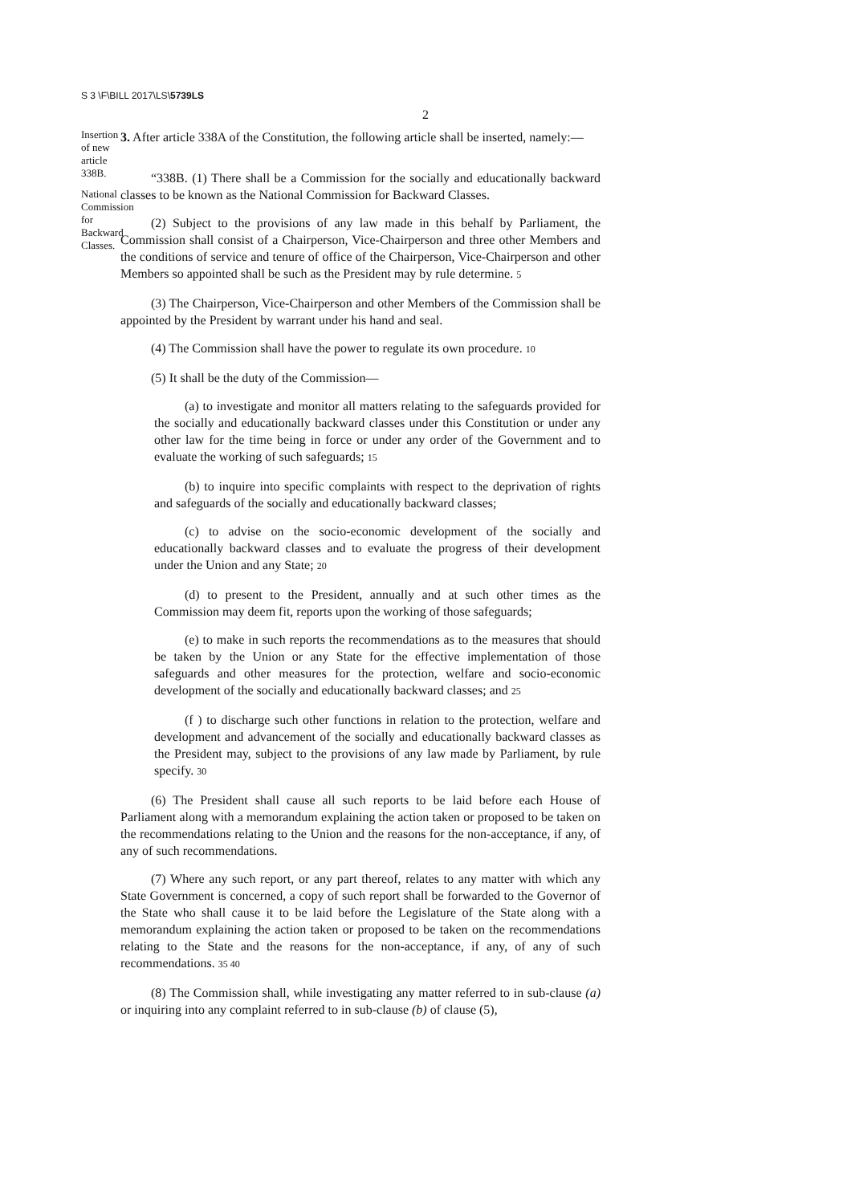S 3 \F\BILL 2017\LS\5739LS
2
Insertion of new article 338B.
National Commission for Backward Classes.
3. After article 338A of the Constitution, the following article shall be inserted, namely:—
“338B. (1) There shall be a Commission for the socially and educationally backward classes to be known as the National Commission for Backward Classes.
(2) Subject to the provisions of any law made in this behalf by Parliament, the Commission shall consist of a Chairperson, Vice-Chairperson and three other Members and the conditions of service and tenure of office of the Chairperson, Vice-Chairperson and other Members so appointed shall be such as the President may by rule determine. 5
(3) The Chairperson, Vice-Chairperson and other Members of the Commission shall be appointed by the President by warrant under his hand and seal.
(4) The Commission shall have the power to regulate its own procedure. 10
(5) It shall be the duty of the Commission—
(a) to investigate and monitor all matters relating to the safeguards provided for the socially and educationally backward classes under this Constitution or under any other law for the time being in force or under any order of the Government and to evaluate the working of such safeguards; 15
(b) to inquire into specific complaints with respect to the deprivation of rights and safeguards of the socially and educationally backward classes;
(c) to advise on the socio-economic development of the socially and educationally backward classes and to evaluate the progress of their development under the Union and any State; 20
(d) to present to the President, annually and at such other times as the Commission may deem fit, reports upon the working of those safeguards;
(e) to make in such reports the recommendations as to the measures that should be taken by the Union or any State for the effective implementation of those safeguards and other measures for the protection, welfare and socio-economic development of the socially and educationally backward classes; and 25
(f ) to discharge such other functions in relation to the protection, welfare and development and advancement of the socially and educationally backward classes as the President may, subject to the provisions of any law made by Parliament, by rule specify. 30
(6) The President shall cause all such reports to be laid before each House of Parliament along with a memorandum explaining the action taken or proposed to be taken on the recommendations relating to the Union and the reasons for the non-acceptance, if any, of any of such recommendations.
(7) Where any such report, or any part thereof, relates to any matter with which any State Government is concerned, a copy of such report shall be forwarded to the Governor of the State who shall cause it to be laid before the Legislature of the State along with a memorandum explaining the action taken or proposed to be taken on the recommendations relating to the State and the reasons for the non-acceptance, if any, of any of such recommendations. 35 40
(8) The Commission shall, while investigating any matter referred to in sub-clause (a) or inquiring into any complaint referred to in sub-clause (b) of clause (5),